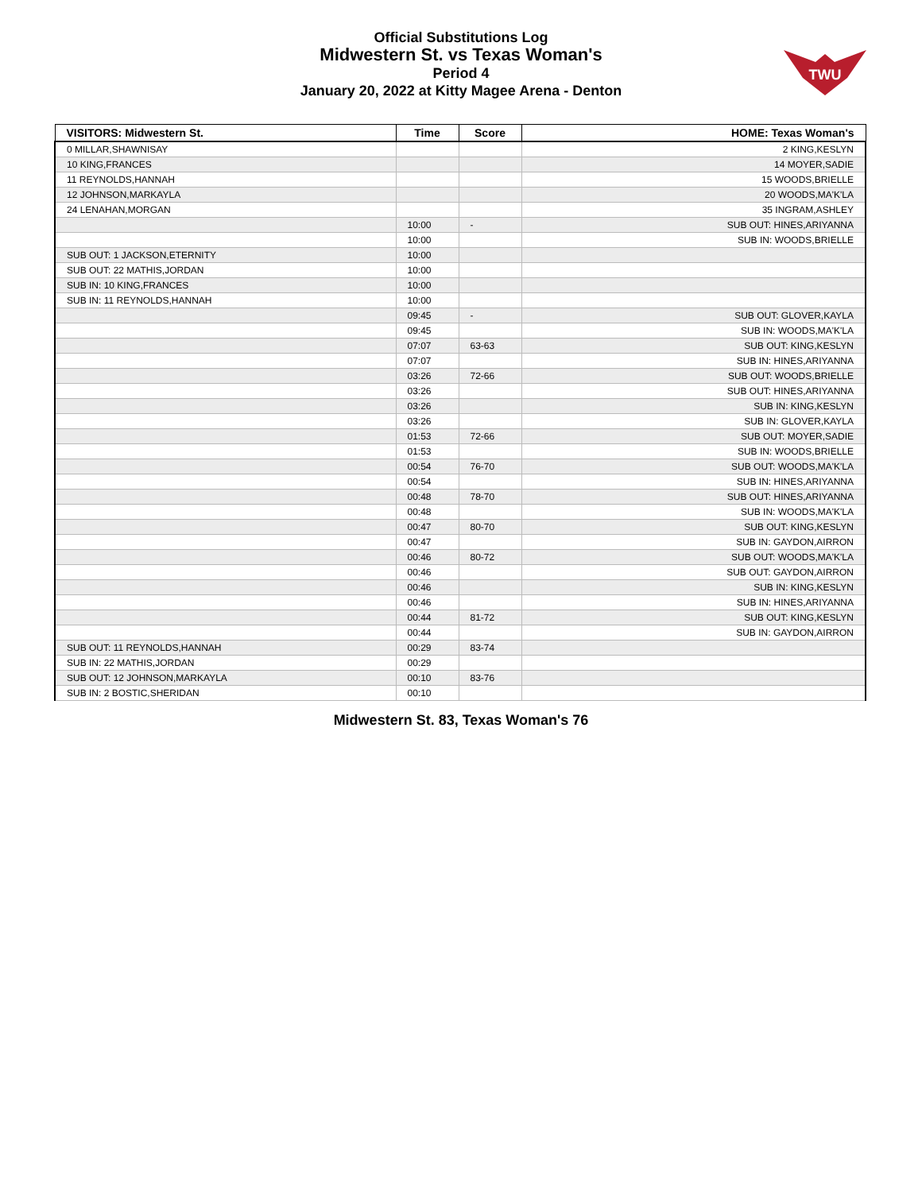Official Substitutions Log
Midwestern St. vs Texas Woman's
Period 4
January 20, 2022 at Kitty Magee Arena - Denton
TWU
| VISITORS: Midwestern St. | Time | Score | HOME: Texas Woman's |
| --- | --- | --- | --- |
| 0 MILLAR,SHAWNISAY | | | 2 KING,KESLYN |
| 10 KING,FRANCES | | | 14 MOYER,SADIE |
| 11 REYNOLDS,HANNAH | | | 15 WOODS,BRIELLE |
| 12 JOHNSON,MARKAYLA | | | 20 WOODS,MA'K'LA |
| 24 LENAHAN,MORGAN | | | 35 INGRAM,ASHLEY |
| | 10:00 | - | SUB OUT: HINES,ARIYANNA |
| | 10:00 | | SUB IN: WOODS,BRIELLE |
| SUB OUT: 1 JACKSON,ETERNITY | 10:00 | | |
| SUB OUT: 22 MATHIS,JORDAN | 10:00 | | |
| SUB IN: 10 KING,FRANCES | 10:00 | | |
| SUB IN: 11 REYNOLDS,HANNAH | 10:00 | | |
| | 09:45 | - | SUB OUT: GLOVER,KAYLA |
| | 09:45 | | SUB IN: WOODS,MA'K'LA |
| | 07:07 | 63-63 | SUB OUT: KING,KESLYN |
| | 07:07 | | SUB IN: HINES,ARIYANNA |
| | 03:26 | 72-66 | SUB OUT: WOODS,BRIELLE |
| | 03:26 | | SUB OUT: HINES,ARIYANNA |
| | 03:26 | | SUB IN: KING,KESLYN |
| | 03:26 | | SUB IN: GLOVER,KAYLA |
| | 01:53 | 72-66 | SUB OUT: MOYER,SADIE |
| | 01:53 | | SUB IN: WOODS,BRIELLE |
| | 00:54 | 76-70 | SUB OUT: WOODS,MA'K'LA |
| | 00:54 | | SUB IN: HINES,ARIYANNA |
| | 00:48 | 78-70 | SUB OUT: HINES,ARIYANNA |
| | 00:48 | | SUB IN: WOODS,MA'K'LA |
| | 00:47 | 80-70 | SUB OUT: KING,KESLYN |
| | 00:47 | | SUB IN: GAYDON,AIRRON |
| | 00:46 | 80-72 | SUB OUT: WOODS,MA'K'LA |
| | 00:46 | | SUB OUT: GAYDON,AIRRON |
| | 00:46 | | SUB IN: KING,KESLYN |
| | 00:46 | | SUB IN: HINES,ARIYANNA |
| | 00:44 | 81-72 | SUB OUT: KING,KESLYN |
| | 00:44 | | SUB IN: GAYDON,AIRRON |
| SUB OUT: 11 REYNOLDS,HANNAH | 00:29 | 83-74 | |
| SUB IN: 22 MATHIS,JORDAN | 00:29 | | |
| SUB OUT: 12 JOHNSON,MARKAYLA | 00:10 | 83-76 | |
| SUB IN: 2 BOSTIC,SHERIDAN | 00:10 | | |
Midwestern St. 83, Texas Woman's 76